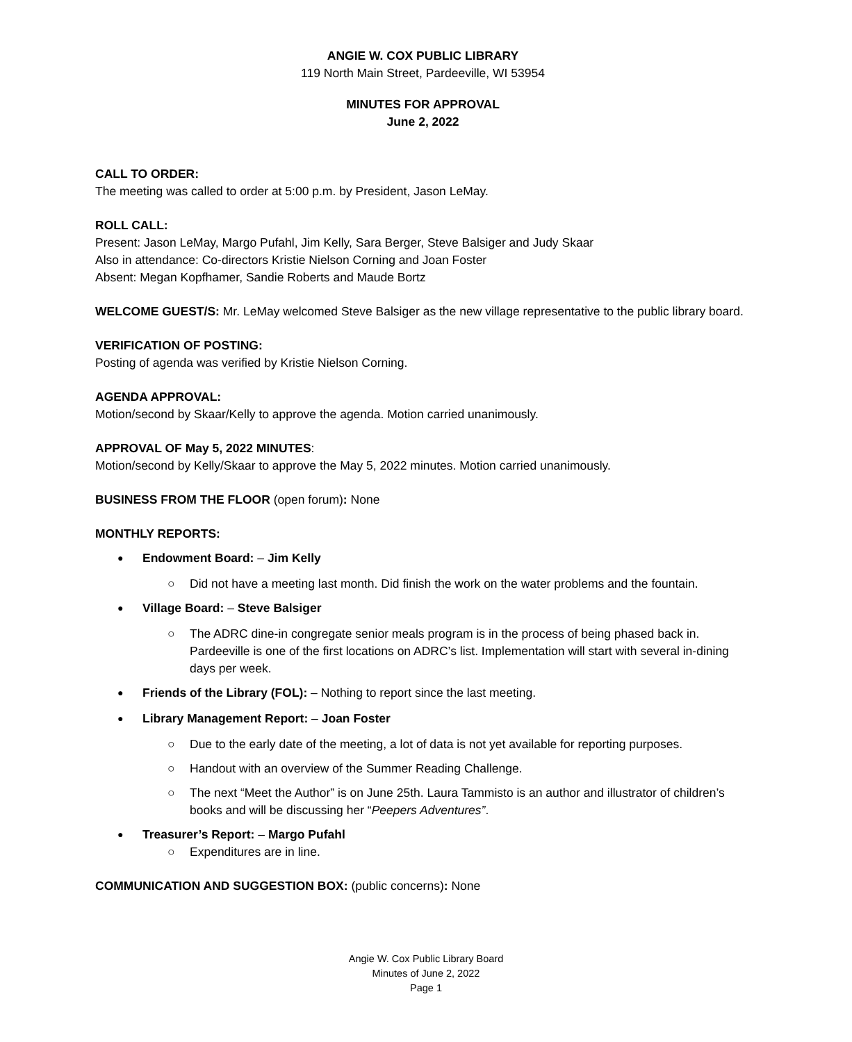ANGIE W. COX PUBLIC LIBRARY
119 North Main Street, Pardeeville, WI 53954
MINUTES FOR APPROVAL
June 2, 2022
CALL TO ORDER:
The meeting was called to order at 5:00 p.m. by President, Jason LeMay.
ROLL CALL:
Present: Jason LeMay, Margo Pufahl, Jim Kelly, Sara Berger, Steve Balsiger and Judy Skaar
Also in attendance: Co-directors Kristie Nielson Corning and Joan Foster
Absent: Megan Kopfhamer, Sandie Roberts and Maude Bortz
WELCOME GUEST/S: Mr. LeMay welcomed Steve Balsiger as the new village representative to the public library board.
VERIFICATION OF POSTING:
Posting of agenda was verified by Kristie Nielson Corning.
AGENDA APPROVAL:
Motion/second by Skaar/Kelly to approve the agenda. Motion carried unanimously.
APPROVAL OF May 5, 2022 MINUTES:
Motion/second by Kelly/Skaar to approve the May 5, 2022 minutes. Motion carried unanimously.
BUSINESS FROM THE FLOOR (open forum): None
MONTHLY REPORTS:
Endowment Board: – Jim Kelly
Did not have a meeting last month. Did finish the work on the water problems and the fountain.
Village Board: – Steve Balsiger
The ADRC dine-in congregate senior meals program is in the process of being phased back in. Pardeeville is one of the first locations on ADRC’s list. Implementation will start with several in-dining days per week.
Friends of the Library (FOL): – Nothing to report since the last meeting.
Library Management Report: – Joan Foster
Due to the early date of the meeting, a lot of data is not yet available for reporting purposes.
Handout with an overview of the Summer Reading Challenge.
The next “Meet the Author” is on June 25th. Laura Tammisto is an author and illustrator of children’s books and will be discussing her “Peepers Adventures”.
Treasurer’s Report: – Margo Pufahl
Expenditures are in line.
COMMUNICATION AND SUGGESTION BOX: (public concerns): None
Angie W. Cox Public Library Board
Minutes of June 2, 2022
Page 1